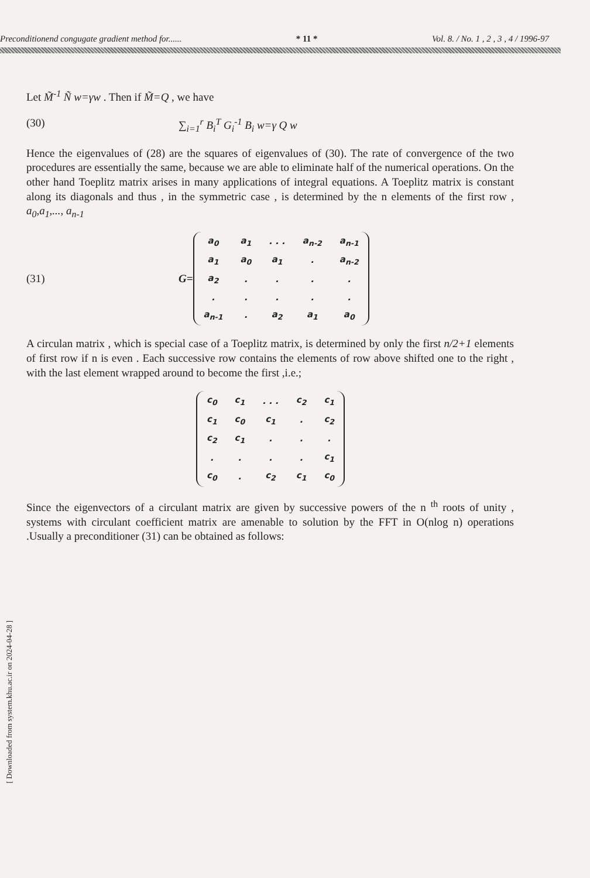Preconditionend congugate gradient method for...... * 11 * Vol. 8. / No. 1 , 2 , 3 , 4 / 1996-97
Let M̃<sup>-1</sup> Ñ w=γw . Then if M̃=Q , we have
(30) ∑<sub>i=1</sub><sup>r</sup> B<sub>i</sub><sup>T</sup> G<sub>i</sub><sup>-1</sup> B<sub>i</sub> w=γ Q w
Hence the eigenvalues of (28) are the squares of eigenvalues of (30). The rate of convergence of the two procedures are essentially the same, because we are able to eliminate half of the numerical operations. On the other hand Toeplitz matrix arises in many applications of integral equations. A Toeplitz matrix is constant along its diagonals and thus , in the symmetric case , is determined by the n elements of the first row , a<sub>0</sub>,a<sub>1</sub>,..., a<sub>n-1</sub>
(31) G=
| a<sub>0</sub> | a<sub>1</sub> | . . . | a<sub>n-2</sub> | a<sub>n-1</sub> |
| a<sub>1</sub> | a<sub>0</sub> | a<sub>1</sub> | . | a<sub>n-2</sub> |
| a<sub>2</sub> | . | . | . | . |
| . | . | . | . | . |
| a<sub>n-1</sub> | . | a<sub>2</sub> | a<sub>1</sub> | a<sub>0</sub> |
A circulan matrix , which is special case of a Toeplitz matrix, is determined by only the first n/2+1 elements of first row if n is even . Each successive row contains the elements of row above shifted one to the right , with the last element wrapped around to become the first ,i.e.;
| c<sub>0</sub> | c<sub>1</sub> | . . . | c<sub>2</sub> | c<sub>1</sub> |
| c<sub>1</sub> | c<sub>0</sub> | c<sub>1</sub> | . | c<sub>2</sub> |
| c<sub>2</sub> | c<sub>1</sub> | . | . | . |
| . | . | . | . | c<sub>1</sub> |
| c<sub>0</sub> | . | c<sub>2</sub> | c<sub>1</sub> | c<sub>0</sub> |
Since the eigenvectors of a circulant matrix are given by successive powers of the n <sup>th</sup> roots of unity , systems with circulant coefficient matrix are amenable to solution by the FFT in O(nlog n) operations .Usually a preconditioner (31) can be obtained as follows:
[ Downloaded from system.khu.ac.ir on 2024-04-28 ]